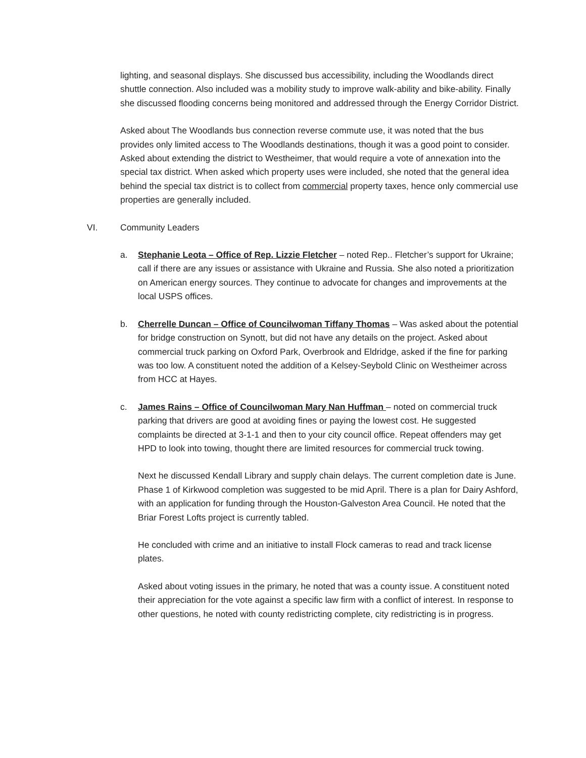lighting, and seasonal displays. She discussed bus accessibility, including the Woodlands direct shuttle connection. Also included was a mobility study to improve walk-ability and bike-ability. Finally she discussed flooding concerns being monitored and addressed through the Energy Corridor District.
Asked about The Woodlands bus connection reverse commute use, it was noted that the bus provides only limited access to The Woodlands destinations, though it was a good point to consider. Asked about extending the district to Westheimer, that would require a vote of annexation into the special tax district. When asked which property uses were included, she noted that the general idea behind the special tax district is to collect from commercial property taxes, hence only commercial use properties are generally included.
VI. Community Leaders
a. Stephanie Leota – Office of Rep. Lizzie Fletcher – noted Rep.. Fletcher’s support for Ukraine; call if there are any issues or assistance with Ukraine and Russia. She also noted a prioritization on American energy sources. They continue to advocate for changes and improvements at the local USPS offices.
b. Cherrelle Duncan – Office of Councilwoman Tiffany Thomas – Was asked about the potential for bridge construction on Synott, but did not have any details on the project. Asked about commercial truck parking on Oxford Park, Overbrook and Eldridge, asked if the fine for parking was too low. A constituent noted the addition of a Kelsey-Seybold Clinic on Westheimer across from HCC at Hayes.
c. James Rains – Office of Councilwoman Mary Nan Huffman – noted on commercial truck parking that drivers are good at avoiding fines or paying the lowest cost. He suggested complaints be directed at 3-1-1 and then to your city council office. Repeat offenders may get HPD to look into towing, thought there are limited resources for commercial truck towing.
Next he discussed Kendall Library and supply chain delays. The current completion date is June. Phase 1 of Kirkwood completion was suggested to be mid April. There is a plan for Dairy Ashford, with an application for funding through the Houston-Galveston Area Council. He noted that the Briar Forest Lofts project is currently tabled.
He concluded with crime and an initiative to install Flock cameras to read and track license plates.
Asked about voting issues in the primary, he noted that was a county issue. A constituent noted their appreciation for the vote against a specific law firm with a conflict of interest. In response to other questions, he noted with county redistricting complete, city redistricting is in progress.